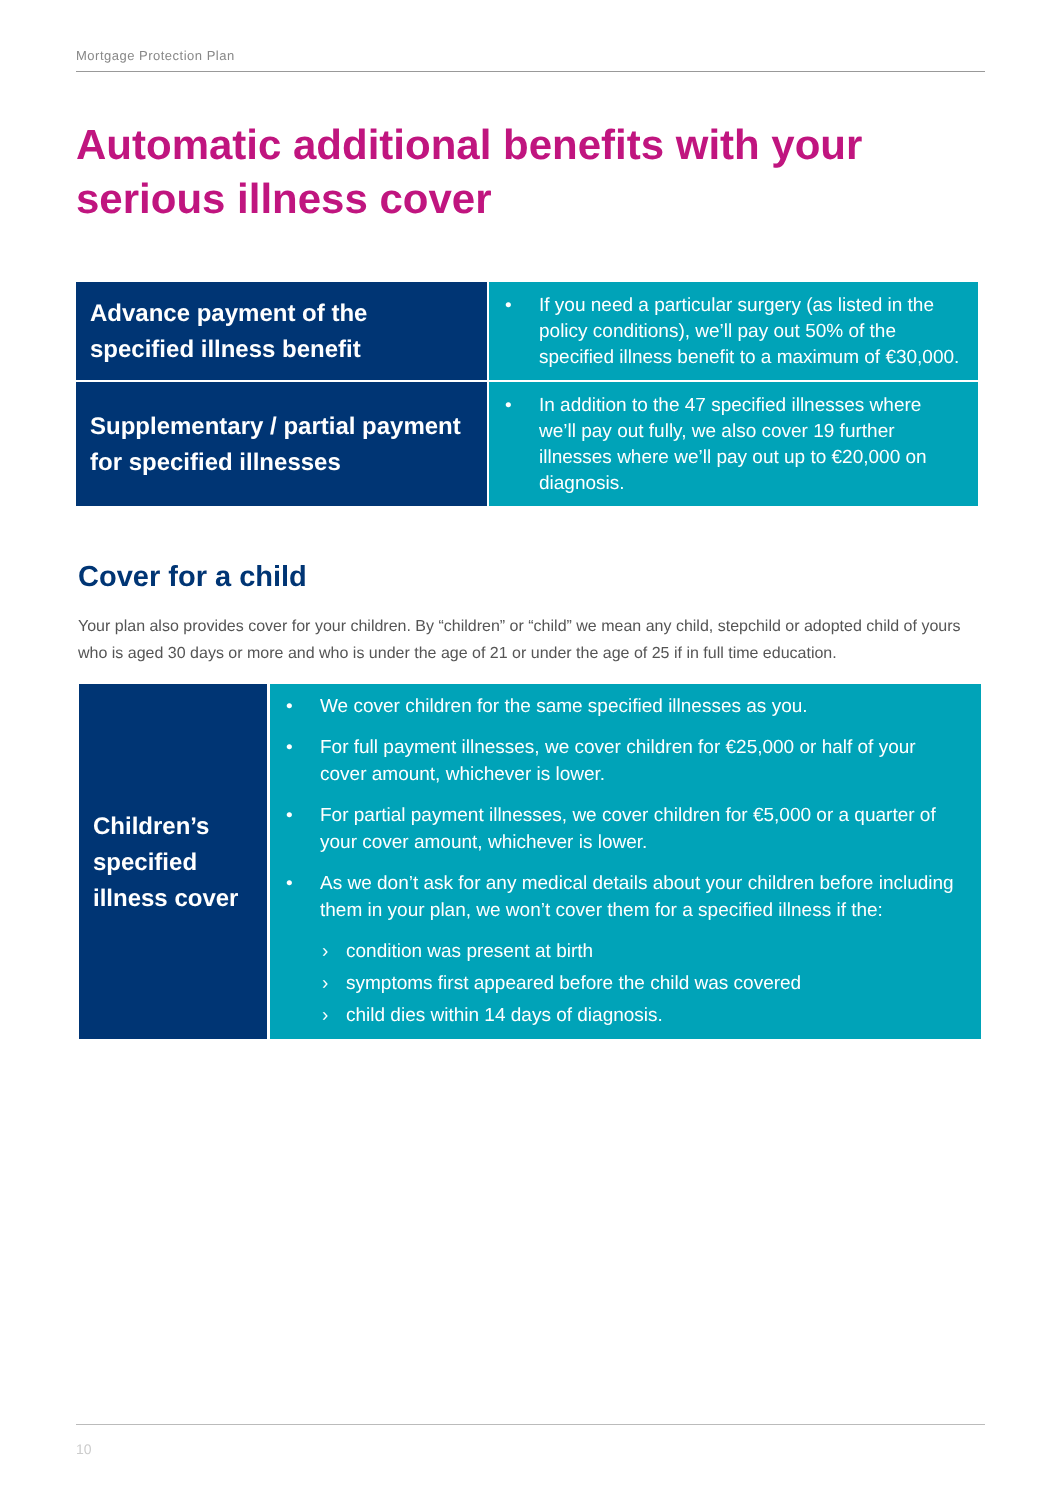Mortgage Protection Plan
Automatic additional benefits with your
serious illness cover
| Advance payment of the specified illness benefit | • If you need a particular surgery (as listed in the policy conditions), we’ll pay out 50% of the specified illness benefit to a maximum of €30,000. |
| Supplementary / partial payment for specified illnesses | • In addition to the 47 specified illnesses where we’ll pay out fully, we also cover 19 further illnesses where we’ll pay out up to €20,000 on diagnosis. |
Cover for a child
Your plan also provides cover for your children. By “children” or “child” we mean any child, stepchild or adopted child of yours who is aged 30 days or more and who is under the age of 21 or under the age of 25 if in full time education.
| Children’s specified illness cover | • We cover children for the same specified illnesses as you. • For full payment illnesses, we cover children for €25,000 or half of your cover amount, whichever is lower. • For partial payment illnesses, we cover children for €5,000 or a quarter of your cover amount, whichever is lower. • As we don’t ask for any medical details about your children before including them in your plan, we won’t cover them for a specified illness if the: › condition was present at birth › symptoms first appeared before the child was covered › child dies within 14 days of diagnosis. |
10